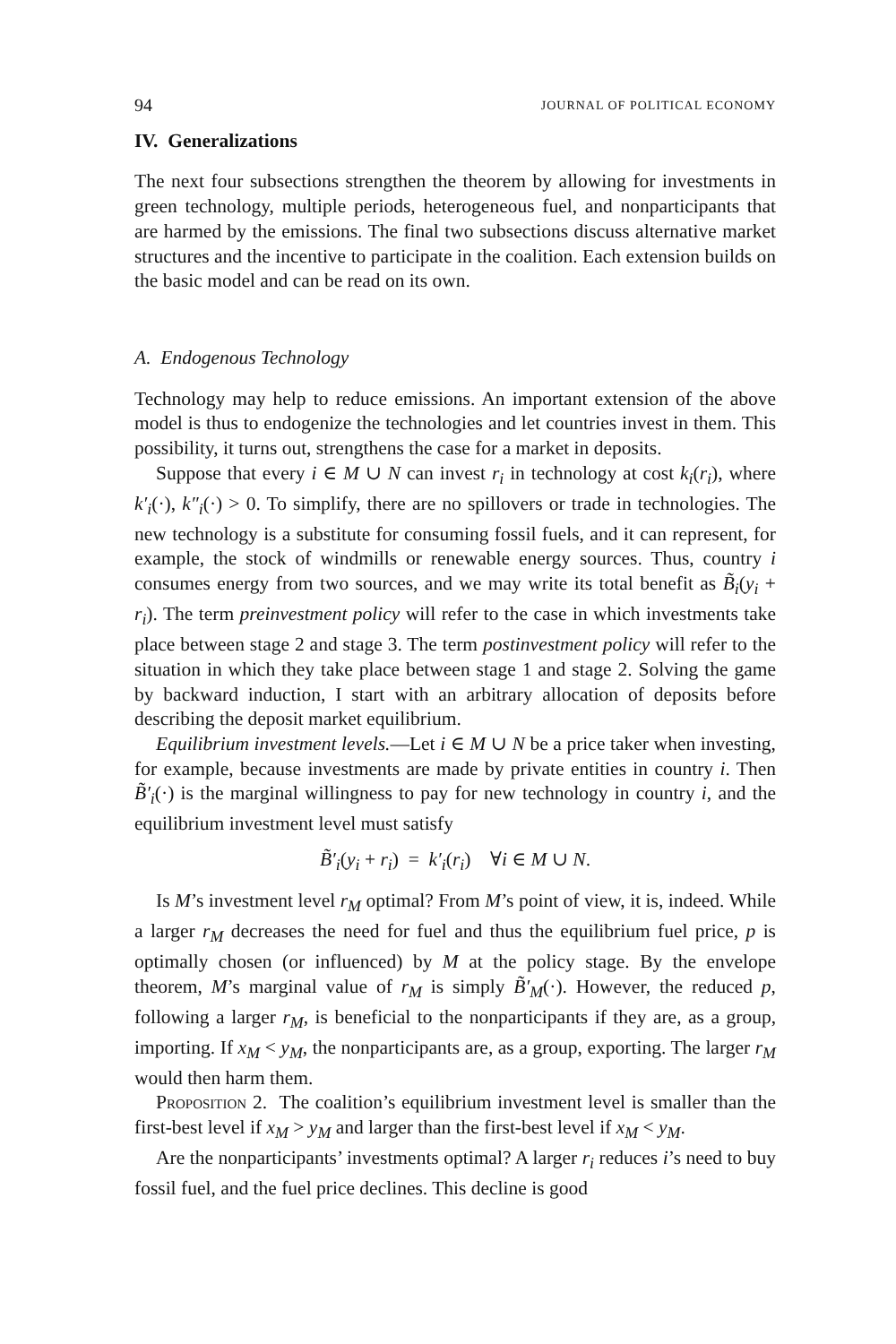94 JOURNAL OF POLITICAL ECONOMY
IV. Generalizations
The next four subsections strengthen the theorem by allowing for investments in green technology, multiple periods, heterogeneous fuel, and nonparticipants that are harmed by the emissions. The final two subsections discuss alternative market structures and the incentive to participate in the coalition. Each extension builds on the basic model and can be read on its own.
A. Endogenous Technology
Technology may help to reduce emissions. An important extension of the above model is thus to endogenize the technologies and let countries invest in them. This possibility, it turns out, strengthens the case for a market in deposits.
Suppose that every i ∈ M ∪ N can invest r<sub>i</sub> in technology at cost k<sub>i</sub>(r<sub>i</sub>), where k′<sub>i</sub>(·), k″<sub>i</sub>(·) > 0. To simplify, there are no spillovers or trade in technologies. The new technology is a substitute for consuming fossil fuels, and it can represent, for example, the stock of windmills or renewable energy sources. Thus, country i consumes energy from two sources, and we may write its total benefit as B̃<sub>i</sub>(y<sub>i</sub> + r<sub>i</sub>). The term preinvestment policy will refer to the case in which investments take place between stage 2 and stage 3. The term postinvestment policy will refer to the situation in which they take place between stage 1 and stage 2. Solving the game by backward induction, I start with an arbitrary allocation of deposits before describing the deposit market equilibrium.
Equilibrium investment levels.—Let i ∈ M ∪ N be a price taker when investing, for example, because investments are made by private entities in country i. Then B̃′<sub>i</sub>(·) is the marginal willingness to pay for new technology in country i, and the equilibrium investment level must satisfy
B̃′<sub>i</sub>(y<sub>i</sub> + r<sub>i</sub>) = k′<sub>i</sub>(r<sub>i</sub>) ∀i ∈ M ∪ N.
Is M’s investment level r<sub>M</sub> optimal? From M’s point of view, it is, indeed. While a larger r<sub>M</sub> decreases the need for fuel and thus the equilibrium fuel price, p is optimally chosen (or influenced) by M at the policy stage. By the envelope theorem, M’s marginal value of r<sub>M</sub> is simply B̃′<sub>M</sub>(·). However, the reduced p, following a larger r<sub>M</sub>, is beneficial to the nonparticipants if they are, as a group, importing. If x<sub>M</sub> < y<sub>M</sub>, the nonparticipants are, as a group, exporting. The larger r<sub>M</sub> would then harm them.
Proposition 2. The coalition’s equilibrium investment level is smaller than the first-best level if x<sub>M</sub> > y<sub>M</sub> and larger than the first-best level if x<sub>M</sub> < y<sub>M</sub>.
Are the nonparticipants’ investments optimal? A larger r<sub>i</sub> reduces i’s need to buy fossil fuel, and the fuel price declines. This decline is good